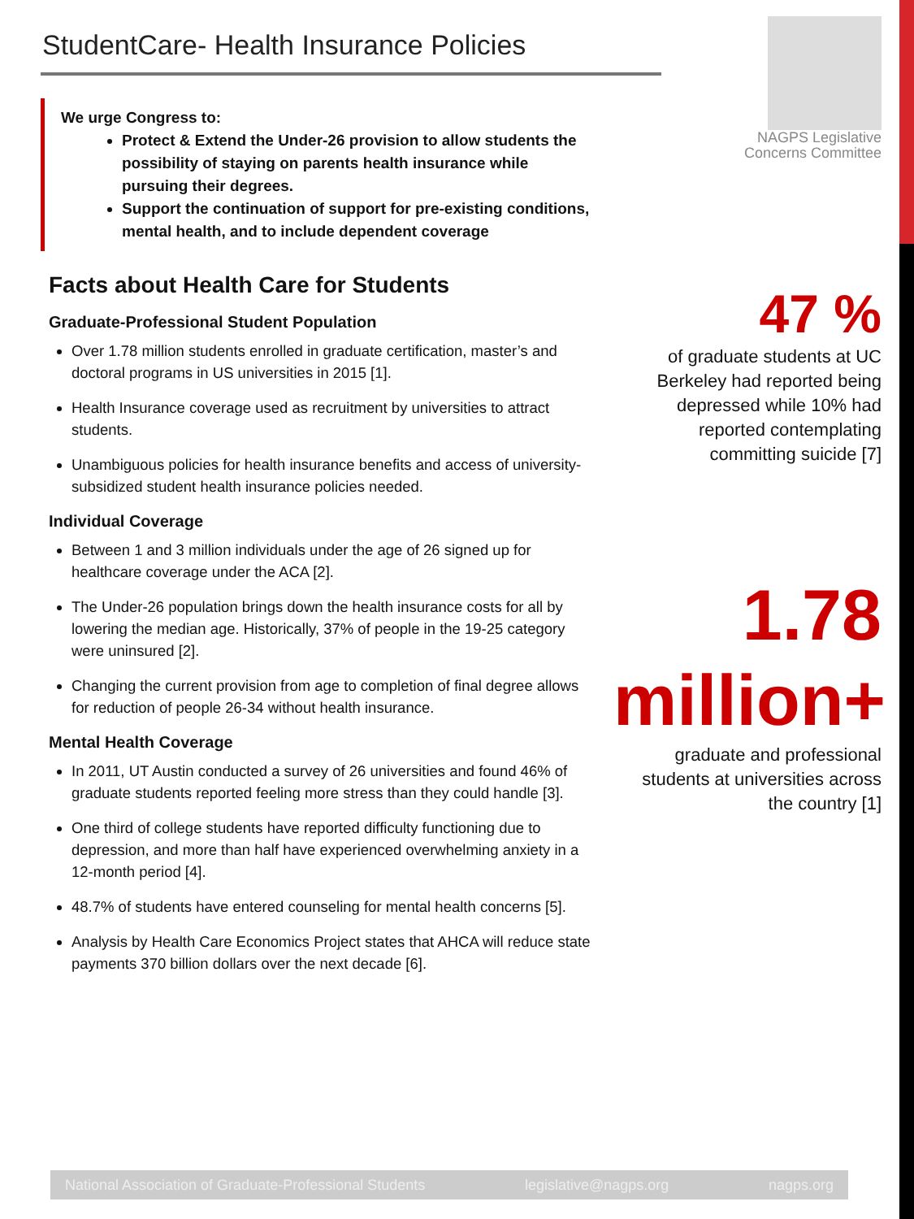StudentCare- Health Insurance Policies
We urge Congress to:
Protect & Extend the Under-26 provision to allow students the possibility of staying on parents health insurance while pursuing their degrees.
Support the continuation of support for pre-existing conditions, mental health, and to include dependent coverage
Facts about Health Care for Students
Graduate-Professional Student Population
Over 1.78 million students enrolled in graduate certification, master’s and doctoral programs in US universities in 2015 [1].
Health Insurance coverage used as recruitment by universities to attract students.
Unambiguous policies for health insurance benefits and access of university-subsidized student health insurance policies needed.
Individual Coverage
Between 1 and 3 million individuals under the age of 26 signed up for healthcare coverage under the ACA [2].
The Under-26 population brings down the health insurance costs for all by lowering the median age. Historically, 37% of people in the 19-25 category were uninsured [2].
Changing the current provision from age to completion of final degree allows for reduction of people 26-34 without health insurance.
Mental Health Coverage
In 2011, UT Austin conducted a survey of 26 universities and found 46% of graduate students reported feeling more stress than they could handle [3].
One third of college students have reported difficulty functioning due to depression, and more than half have experienced overwhelming anxiety in a 12-month period [4].
48.7% of students have entered counseling for mental health concerns [5].
Analysis by Health Care Economics Project states that AHCA will reduce state payments 370 billion dollars over the next decade [6].
NAGPS Legislative
Concerns Committee
47 %
of graduate students at UC Berkeley had reported being depressed while 10% had reported contemplating committing suicide [7]
1.78 million+
graduate and professional students at universities across the country [1]
National Association of Graduate-Professional Students legislative@nagps.org nagps.org